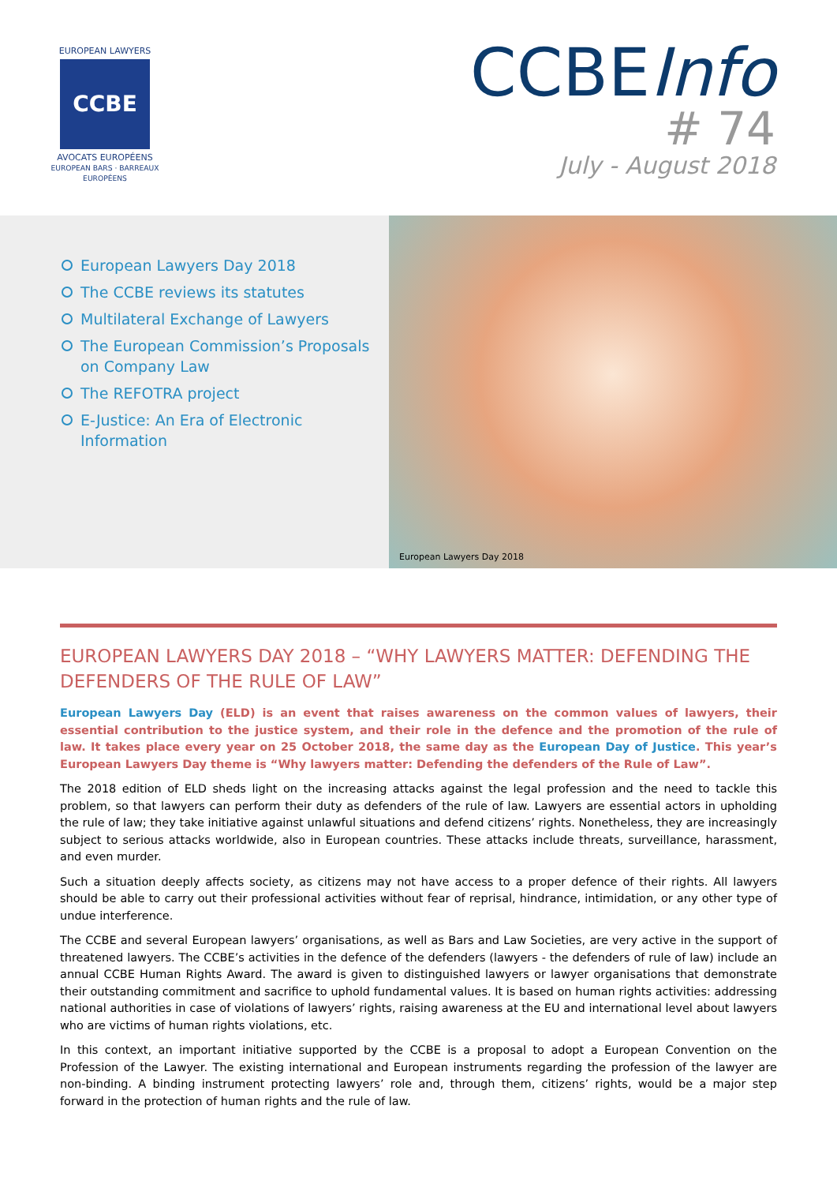EUROPEAN LAWYERS
CCBE
AVOCATS EUROPÉENS
EUROPEAN BARS · BARREAUX EUROPÉENS
CCBEInfo
# 74
July - August 2018
European Lawyers Day 2018
The CCBE reviews its statutes
Multilateral Exchange of Lawyers
The European Commission’s Proposals on Company Law
The REFOTRA project
E-Justice: An Era of Electronic Information
European Lawyers Day 2018
EUROPEAN LAWYERS DAY 2018 – “WHY LAWYERS MATTER: DEFENDING THE DEFENDERS OF THE RULE OF LAW”
European Lawyers Day (ELD) is an event that raises awareness on the common values of lawyers, their essential contribution to the justice system, and their role in the defence and the promotion of the rule of law. It takes place every year on 25 October 2018, the same day as the European Day of Justice. This year’s European Lawyers Day theme is “Why lawyers matter: Defending the defenders of the Rule of Law”.
The 2018 edition of ELD sheds light on the increasing attacks against the legal profession and the need to tackle this problem, so that lawyers can perform their duty as defenders of the rule of law. Lawyers are essential actors in upholding the rule of law; they take initiative against unlawful situations and defend citizens’ rights. Nonetheless, they are increasingly subject to serious attacks worldwide, also in European countries. These attacks include threats, surveillance, harassment, and even murder.
Such a situation deeply affects society, as citizens may not have access to a proper defence of their rights. All lawyers should be able to carry out their professional activities without fear of reprisal, hindrance, intimidation, or any other type of undue interference.
The CCBE and several European lawyers’ organisations, as well as Bars and Law Societies, are very active in the support of threatened lawyers. The CCBE’s activities in the defence of the defenders (lawyers - the defenders of rule of law) include an annual CCBE Human Rights Award. The award is given to distinguished lawyers or lawyer organisations that demonstrate their outstanding commitment and sacrifice to uphold fundamental values. It is based on human rights activities: addressing national authorities in case of violations of lawyers’ rights, raising awareness at the EU and international level about lawyers who are victims of human rights violations, etc.
In this context, an important initiative supported by the CCBE is a proposal to adopt a European Convention on the Profession of the Lawyer. The existing international and European instruments regarding the profession of the lawyer are non-binding. A binding instrument protecting lawyers’ role and, through them, citizens’ rights, would be a major step forward in the protection of human rights and the rule of law.